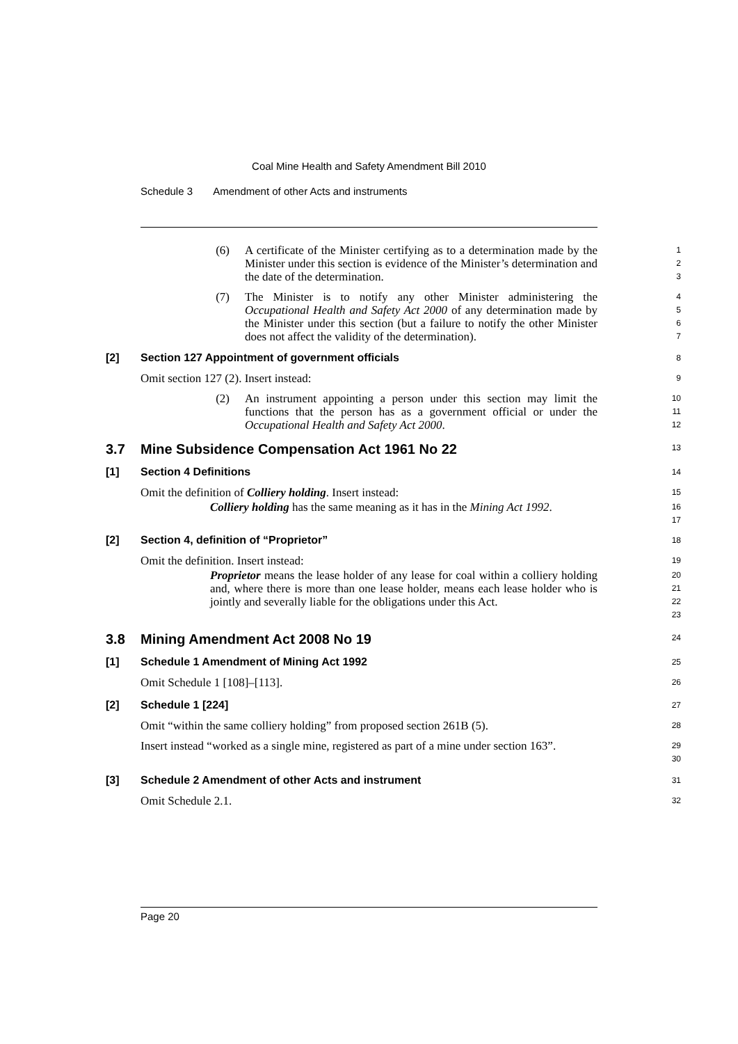Coal Mine Health and Safety Amendment Bill 2010
Schedule 3 Amendment of other Acts and instruments
(6) A certificate of the Minister certifying as to a determination made by the Minister under this section is evidence of the Minister’s determination and the date of the determination.
1
2
3
(7) The Minister is to notify any other Minister administering the Occupational Health and Safety Act 2000 of any determination made by the Minister under this section (but a failure to notify the other Minister does not affect the validity of the determination).
4
5
6
7
[2] Section 127 Appointment of government officials
8
Omit section 127 (2). Insert instead:
9
(2) An instrument appointing a person under this section may limit the functions that the person has as a government official or under the Occupational Health and Safety Act 2000.
10
11
12
3.7 Mine Subsidence Compensation Act 1961 No 22
13
[1] Section 4 Definitions
14
Omit the definition of Colliery holding. Insert instead:
15
Colliery holding has the same meaning as it has in the Mining Act 1992.
16
17
[2] Section 4, definition of “Proprietor”
18
Omit the definition. Insert instead:
19
Proprietor means the lease holder of any lease for coal within a colliery holding and, where there is more than one lease holder, means each lease holder who is jointly and severally liable for the obligations under this Act.
20
21
22
23
3.8 Mining Amendment Act 2008 No 19
24
[1] Schedule 1 Amendment of Mining Act 1992
25
Omit Schedule 1 [108]–[113].
26
[2] Schedule 1 [224]
27
Omit “within the same colliery holding” from proposed section 261B (5).
28
Insert instead “worked as a single mine, registered as part of a mine under section 163”.
29
30
[3] Schedule 2 Amendment of other Acts and instrument
31
Omit Schedule 2.1.
32
Page 20